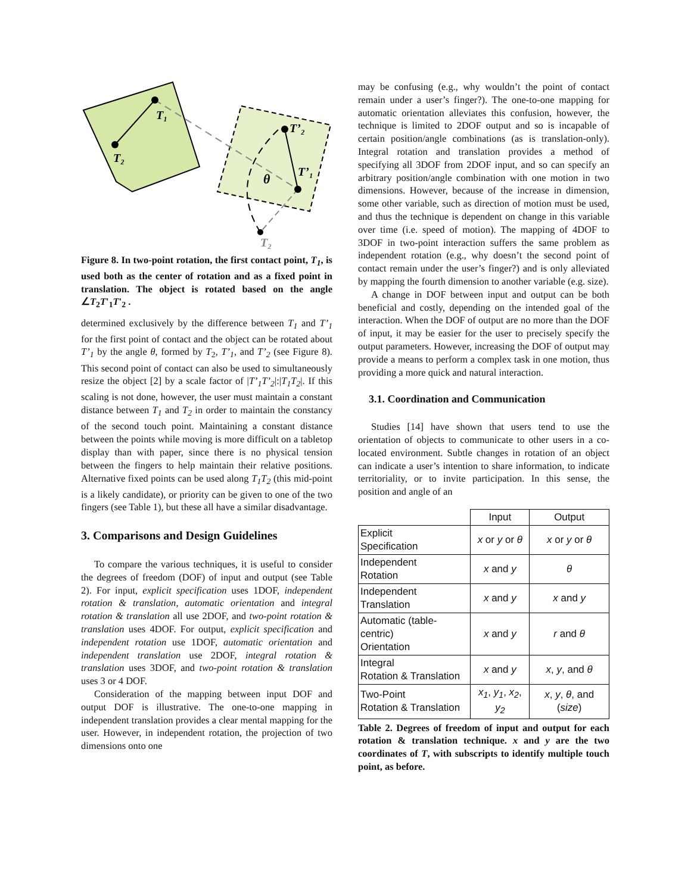T₁
T₂
T’₂
T’₁
θ
T₂
Figure 8. In two-point rotation, the first contact point, T<sub>1</sub>, is used both as the center of rotation and as a fixed point in translation. The object is rotated based on the angle ∠T<sub>2</sub>T'<sub>1</sub>T'<sub>2</sub> .
determined exclusively by the difference between T<sub>1</sub> and T’<sub>1</sub> for the first point of contact and the object can be rotated about T’<sub>1</sub> by the angle θ, formed by T<sub>2</sub>, T’<sub>1</sub>, and T’<sub>2</sub> (see Figure 8). This second point of contact can also be used to simultaneously resize the object [2] by a scale factor of |T’<sub>1</sub>T’<sub>2</sub>|:|T<sub>1</sub>T<sub>2</sub>|. If this scaling is not done, however, the user must maintain a constant distance between T<sub>1</sub> and T<sub>2</sub> in order to maintain the constancy of the second touch point. Maintaining a constant distance between the points while moving is more difficult on a tabletop display than with paper, since there is no physical tension between the fingers to help maintain their relative positions. Alternative fixed points can be used along T<sub>1</sub>T<sub>2</sub> (this mid-point is a likely candidate), or priority can be given to one of the two fingers (see Table 1), but these all have a similar disadvantage.
3. Comparisons and Design Guidelines
To compare the various techniques, it is useful to consider the degrees of freedom (DOF) of input and output (see Table 2). For input, explicit specification uses 1DOF, independent rotation & translation, automatic orientation and integral rotation & translation all use 2DOF, and two-point rotation & translation uses 4DOF. For output, explicit specification and independent rotation use 1DOF, automatic orientation and independent translation use 2DOF, integral rotation & translation uses 3DOF, and two-point rotation & translation uses 3 or 4 DOF.
Consideration of the mapping between input DOF and output DOF is illustrative. The one-to-one mapping in independent translation provides a clear mental mapping for the user. However, in independent rotation, the projection of two dimensions onto one
may be confusing (e.g., why wouldn’t the point of contact remain under a user’s finger?). The one-to-one mapping for automatic orientation alleviates this confusion, however, the technique is limited to 2DOF output and so is incapable of certain position/angle combinations (as is translation-only). Integral rotation and translation provides a method of specifying all 3DOF from 2DOF input, and so can specify an arbitrary position/angle combination with one motion in two dimensions. However, because of the increase in dimension, some other variable, such as direction of motion must be used, and thus the technique is dependent on change in this variable over time (i.e. speed of motion). The mapping of 4DOF to 3DOF in two-point interaction suffers the same problem as independent rotation (e.g., why doesn’t the second point of contact remain under the user’s finger?) and is only alleviated by mapping the fourth dimension to another variable (e.g. size).
A change in DOF between input and output can be both beneficial and costly, depending on the intended goal of the interaction. When the DOF of output are no more than the DOF of input, it may be easier for the user to precisely specify the output parameters. However, increasing the DOF of output may provide a means to perform a complex task in one motion, thus providing a more quick and natural interaction.
3.1. Coordination and Communication
Studies [14] have shown that users tend to use the orientation of objects to communicate to other users in a co-located environment. Subtle changes in rotation of an object can indicate a user’s intention to share information, to indicate territoriality, or to invite participation. In this sense, the position and angle of an
| | Input | Output |
| --- | --- | --- |
| Explicit Specification | x or y or θ | x or y or θ |
| Independent Rotation | x and y | θ |
| Independent Translation | x and y | x and y |
| Automatic (table-centric) Orientation | x and y | r and θ |
| Integral Rotation & Translation | x and y | x , y , and θ |
| Two-Point Rotation & Translation | x<sub>1</sub> , y<sub>1</sub> , x<sub>2</sub> , y<sub>2</sub> | x , y , θ , and ( size ) |
Table 2. Degrees of freedom of input and output for each rotation & translation technique. x and y are the two coordinates of T, with subscripts to identify multiple touch point, as before.